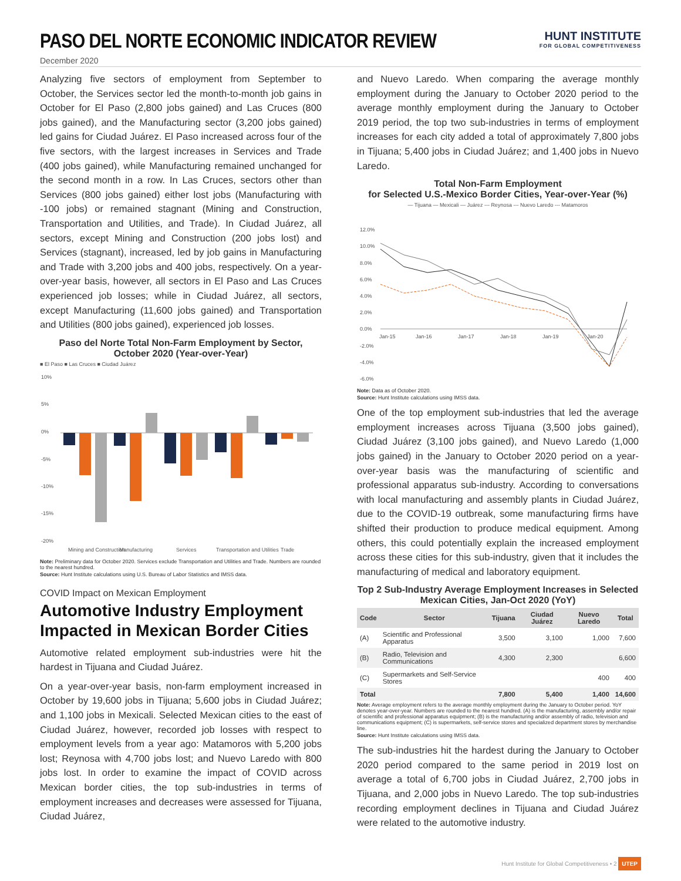PASO DEL NORTE ECONOMIC INDICATOR REVIEW
HUNT INSTITUTE
FOR GLOBAL COMPETITIVENESS
December 2020
Analyzing five sectors of employment from September to October, the Services sector led the month-to-month job gains in October for El Paso (2,800 jobs gained) and Las Cruces (800 jobs gained), and the Manufacturing sector (3,200 jobs gained) led gains for Ciudad Juárez. El Paso increased across four of the five sectors, with the largest increases in Services and Trade (400 jobs gained), while Manufacturing remained unchanged for the second month in a row. In Las Cruces, sectors other than Services (800 jobs gained) either lost jobs (Manufacturing with -100 jobs) or remained stagnant (Mining and Construction, Transportation and Utilities, and Trade). In Ciudad Juárez, all sectors, except Mining and Construction (200 jobs lost) and Services (stagnant), increased, led by job gains in Manufacturing and Trade with 3,200 jobs and 400 jobs, respectively. On a year-over-year basis, however, all sectors in El Paso and Las Cruces experienced job losses; while in Ciudad Juárez, all sectors, except Manufacturing (11,600 jobs gained) and Transportation and Utilities (800 jobs gained), experienced job losses.
Paso del Norte Total Non-Farm Employment by Sector, October 2020 (Year-over-Year)
■ El Paso ■ Las Cruces ■ Ciudad Juárez
10%
5%
0%
-5%
-10%
-15%
-20%
Mining and Construction
Manufacturing
Services
Transportation and Utilities
Trade
Note: Preliminary data for October 2020. Services exclude Transportation and Utilities and Trade. Numbers are rounded to the nearest hundred.
Source: Hunt Institute calculations using U.S. Bureau of Labor Statistics and IMSS data.
COVID Impact on Mexican Employment
Automotive Industry Employment Impacted in Mexican Border Cities
Automotive related employment sub-industries were hit the hardest in Tijuana and Ciudad Juárez.
On a year-over-year basis, non-farm employment increased in October by 19,600 jobs in Tijuana; 5,600 jobs in Ciudad Juárez; and 1,100 jobs in Mexicali. Selected Mexican cities to the east of Ciudad Juárez, however, recorded job losses with respect to employment levels from a year ago: Matamoros with 5,200 jobs lost; Reynosa with 4,700 jobs lost; and Nuevo Laredo with 800 jobs lost. In order to examine the impact of COVID across Mexican border cities, the top sub-industries in terms of employment increases and decreases were assessed for Tijuana, Ciudad Juárez,
and Nuevo Laredo. When comparing the average monthly employment during the January to October 2020 period to the average monthly employment during the January to October 2019 period, the top two sub-industries in terms of employment increases for each city added a total of approximately 7,800 jobs in Tijuana; 5,400 jobs in Ciudad Juárez; and 1,400 jobs in Nuevo Laredo.
Total Non-Farm Employment
for Selected U.S.-Mexico Border Cities, Year-over-Year (%)
— Tijuana — Mexicali — Juárez --- Reynosa --- Nuevo Laredo --- Matamoros
12.0%
10.0%
8.0%
6.0%
4.0%
2.0%
0.0%
-2.0%
-4.0%
-6.0%
Jan-15
Jan-16
Jan-17
Jan-18
Jan-19
Jan-20
Note: Data as of October 2020.
Source: Hunt Institute calculations using IMSS data.
One of the top employment sub-industries that led the average employment increases across Tijuana (3,500 jobs gained), Ciudad Juárez (3,100 jobs gained), and Nuevo Laredo (1,000 jobs gained) in the January to October 2020 period on a year-over-year basis was the manufacturing of scientific and professional apparatus sub-industry. According to conversations with local manufacturing and assembly plants in Ciudad Juárez, due to the COVID-19 outbreak, some manufacturing firms have shifted their production to produce medical equipment. Among others, this could potentially explain the increased employment across these cities for this sub-industry, given that it includes the manufacturing of medical and laboratory equipment.
Top 2 Sub-Industry Average Employment Increases in Selected Mexican Cities, Jan-Oct 2020 (YoY)
| Code | Sector | Tijuana | Ciudad Juárez | Nuevo Laredo | Total |
| --- | --- | --- | --- | --- | --- |
| (A) | Scientific and Professional Apparatus | 3,500 | 3,100 | 1,000 | 7,600 |
| (B) | Radio, Television and Communications | 4,300 | 2,300 | | 6,600 |
| (C) | Supermarkets and Self-Service Stores | | | 400 | 400 |
| Total | | 7,800 | 5,400 | 1,400 | 14,600 |
Note: Average employment refers to the average monthly employment during the January to October period. YoY denotes year-over-year. Numbers are rounded to the nearest hundred. (A) is the manufacturing, assembly and/or repair of scientific and professional apparatus equipment; (B) is the manufacturing and/or assembly of radio, television and communications equipment; (C) is supermarkets, self-service stores and specialized department stores by merchandise line.
Source: Hunt Institute calculations using IMSS data.
The sub-industries hit the hardest during the January to October 2020 period compared to the same period in 2019 lost on average a total of 6,700 jobs in Ciudad Juárez, 2,700 jobs in Tijuana, and 2,000 jobs in Nuevo Laredo. The top sub-industries recording employment declines in Tijuana and Ciudad Juárez were related to the automotive industry.
Hunt Institute for Global Competitiveness • 2 UTEP